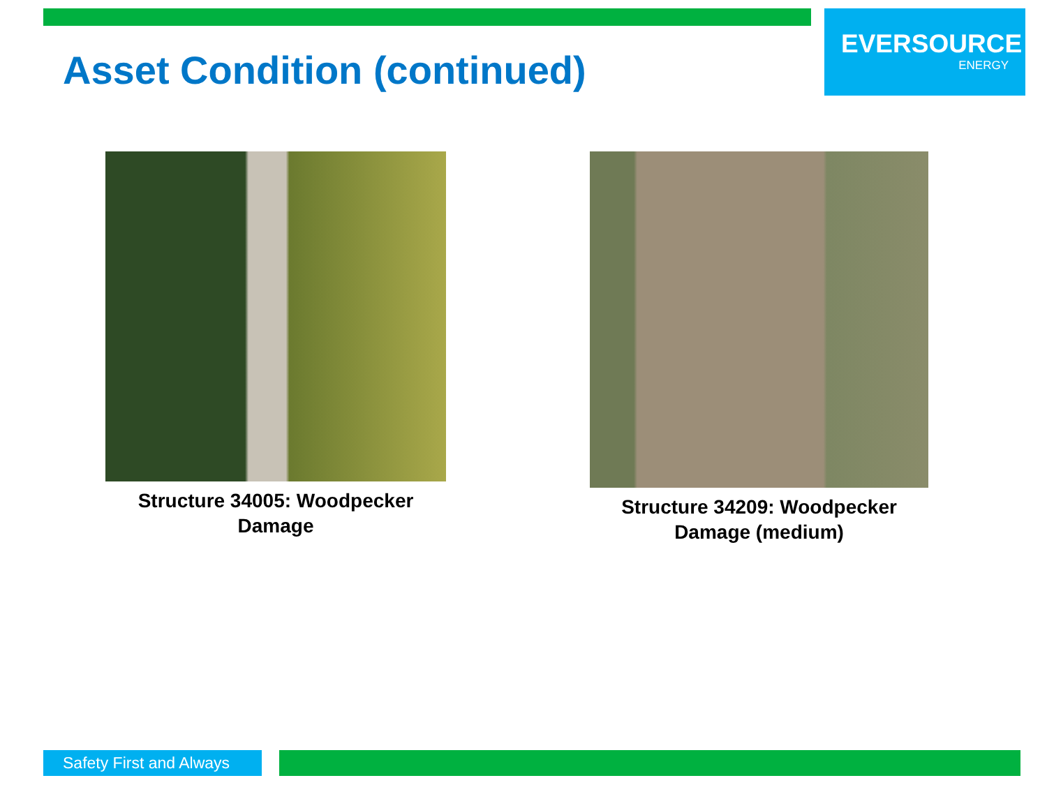Asset Condition (continued)
EVERSOURCE
ENERGY
Structure 34005: Woodpecker
Damage
Structure 34209: Woodpecker
Damage (medium)
Safety First and Always